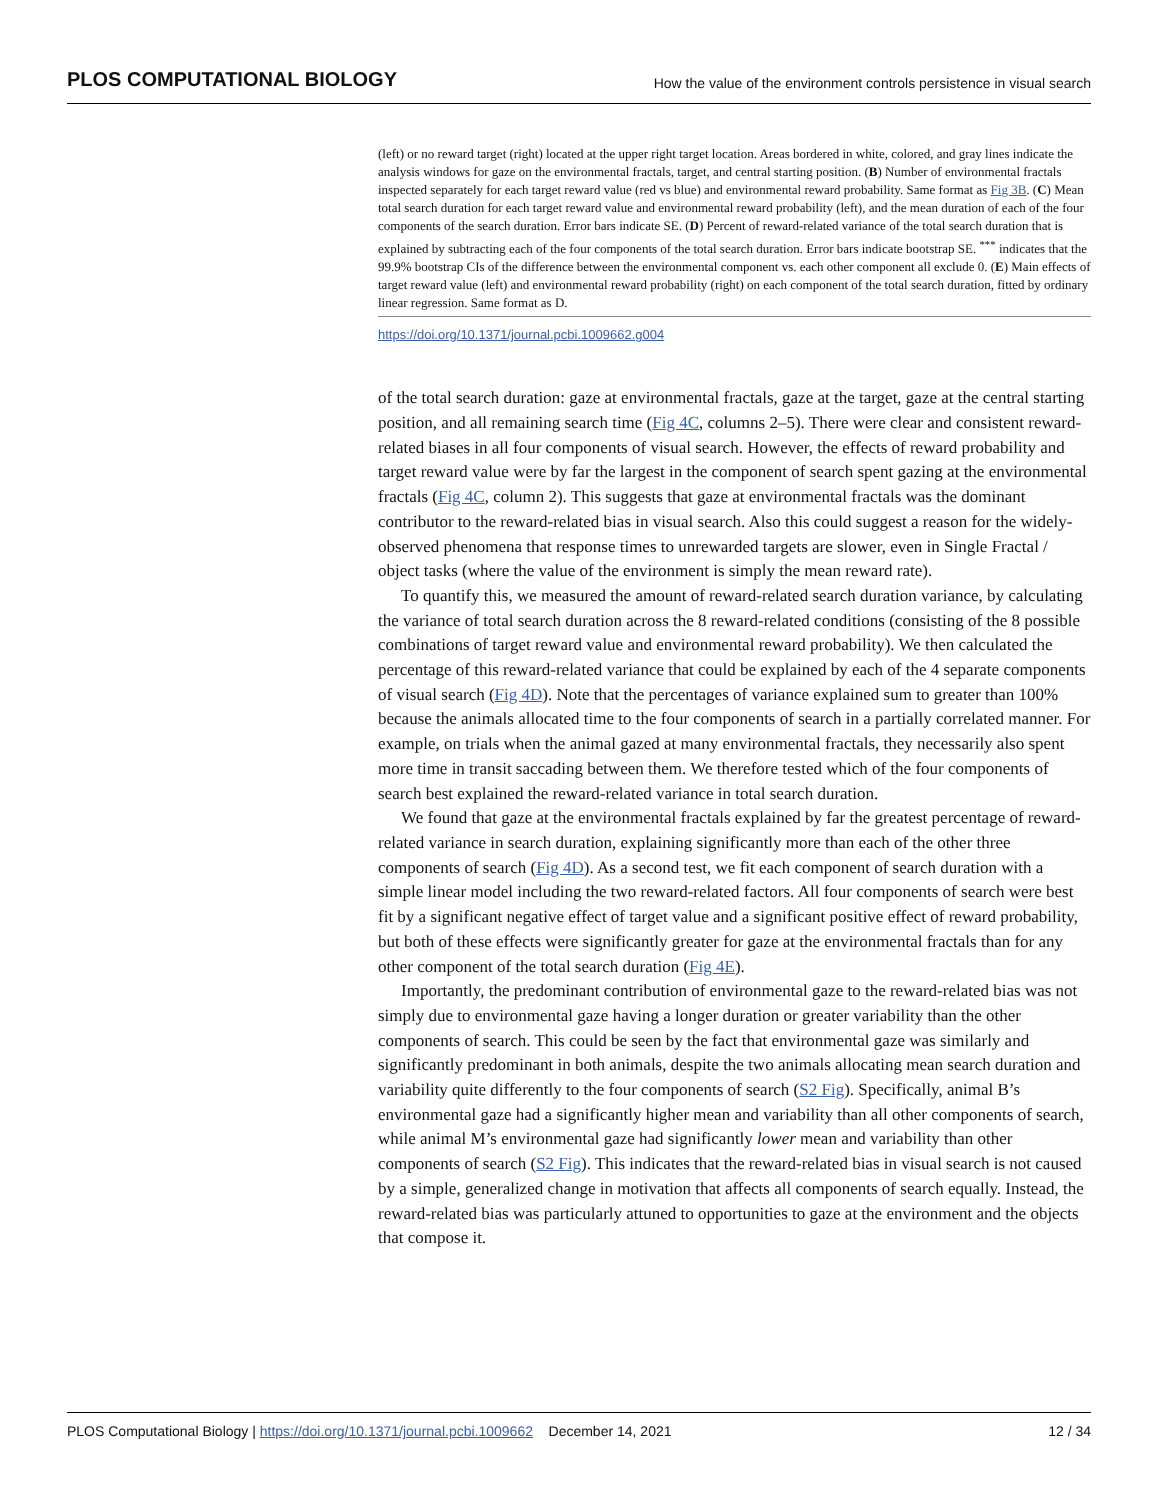PLOS COMPUTATIONAL BIOLOGY How the value of the environment controls persistence in visual search
(left) or no reward target (right) located at the upper right target location. Areas bordered in white, colored, and gray lines indicate the analysis windows for gaze on the environmental fractals, target, and central starting position. (B) Number of environmental fractals inspected separately for each target reward value (red vs blue) and environmental reward probability. Same format as Fig 3B. (C) Mean total search duration for each target reward value and environmental reward probability (left), and the mean duration of each of the four components of the search duration. Error bars indicate SE. (D) Percent of reward-related variance of the total search duration that is explained by subtracting each of the four components of the total search duration. Error bars indicate bootstrap SE. <sup>***</sup> indicates that the 99.9% bootstrap CIs of the difference between the environmental component vs. each other component all exclude 0. (E) Main effects of target reward value (left) and environmental reward probability (right) on each component of the total search duration, fitted by ordinary linear regression. Same format as D.
https://doi.org/10.1371/journal.pcbi.1009662.g004
of the total search duration: gaze at environmental fractals, gaze at the target, gaze at the central starting position, and all remaining search time (Fig 4C, columns 2–5). There were clear and consistent reward-related biases in all four components of visual search. However, the effects of reward probability and target reward value were by far the largest in the component of search spent gazing at the environmental fractals (Fig 4C, column 2). This suggests that gaze at environmental fractals was the dominant contributor to the reward-related bias in visual search. Also this could suggest a reason for the widely-observed phenomena that response times to unrewarded targets are slower, even in Single Fractal / object tasks (where the value of the environment is simply the mean reward rate).
To quantify this, we measured the amount of reward-related search duration variance, by calculating the variance of total search duration across the 8 reward-related conditions (consisting of the 8 possible combinations of target reward value and environmental reward probability). We then calculated the percentage of this reward-related variance that could be explained by each of the 4 separate components of visual search (Fig 4D). Note that the percentages of variance explained sum to greater than 100% because the animals allocated time to the four components of search in a partially correlated manner. For example, on trials when the animal gazed at many environmental fractals, they necessarily also spent more time in transit saccading between them. We therefore tested which of the four components of search best explained the reward-related variance in total search duration.
We found that gaze at the environmental fractals explained by far the greatest percentage of reward-related variance in search duration, explaining significantly more than each of the other three components of search (Fig 4D). As a second test, we fit each component of search duration with a simple linear model including the two reward-related factors. All four components of search were best fit by a significant negative effect of target value and a significant positive effect of reward probability, but both of these effects were significantly greater for gaze at the environmental fractals than for any other component of the total search duration (Fig 4E).
Importantly, the predominant contribution of environmental gaze to the reward-related bias was not simply due to environmental gaze having a longer duration or greater variability than the other components of search. This could be seen by the fact that environmental gaze was similarly and significantly predominant in both animals, despite the two animals allocating mean search duration and variability quite differently to the four components of search (S2 Fig). Specifically, animal B’s environmental gaze had a significantly higher mean and variability than all other components of search, while animal M’s environmental gaze had significantly lower mean and variability than other components of search (S2 Fig). This indicates that the reward-related bias in visual search is not caused by a simple, generalized change in motivation that affects all components of search equally. Instead, the reward-related bias was particularly attuned to opportunities to gaze at the environment and the objects that compose it.
PLOS Computational Biology | https://doi.org/10.1371/journal.pcbi.1009662 December 14, 2021 12 / 34